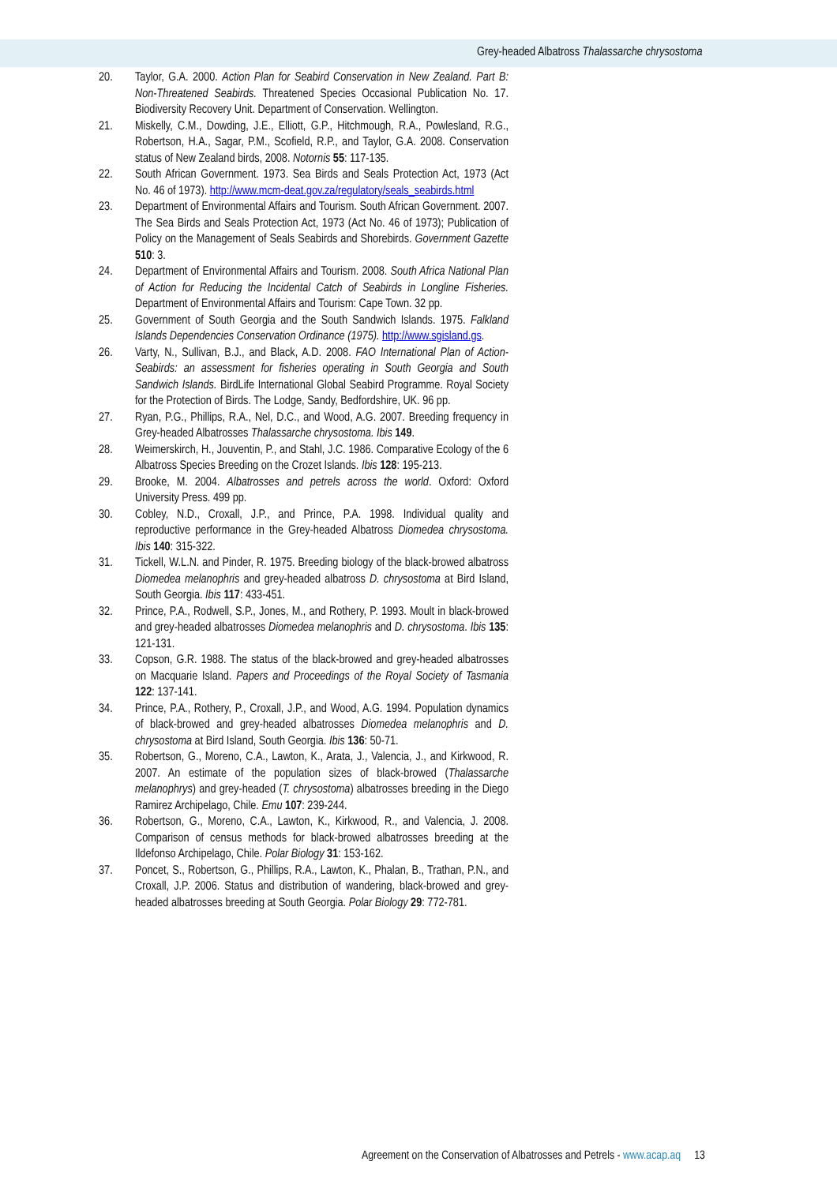Grey-headed Albatross Thalassarche chrysostoma
20. Taylor, G.A. 2000. Action Plan for Seabird Conservation in New Zealand. Part B: Non-Threatened Seabirds. Threatened Species Occasional Publication No. 17. Biodiversity Recovery Unit. Department of Conservation. Wellington.
21. Miskelly, C.M., Dowding, J.E., Elliott, G.P., Hitchmough, R.A., Powlesland, R.G., Robertson, H.A., Sagar, P.M., Scofield, R.P., and Taylor, G.A. 2008. Conservation status of New Zealand birds, 2008. Notornis 55: 117-135.
22. South African Government. 1973. Sea Birds and Seals Protection Act, 1973 (Act No. 46 of 1973). http://www.mcm-deat.gov.za/regulatory/seals_seabirds.html
23. Department of Environmental Affairs and Tourism. South African Government. 2007. The Sea Birds and Seals Protection Act, 1973 (Act No. 46 of 1973); Publication of Policy on the Management of Seals Seabirds and Shorebirds. Government Gazette 510: 3.
24. Department of Environmental Affairs and Tourism. 2008. South Africa National Plan of Action for Reducing the Incidental Catch of Seabirds in Longline Fisheries. Department of Environmental Affairs and Tourism: Cape Town. 32 pp.
25. Government of South Georgia and the South Sandwich Islands. 1975. Falkland Islands Dependencies Conservation Ordinance (1975). http://www.sgisland.gs.
26. Varty, N., Sullivan, B.J., and Black, A.D. 2008. FAO International Plan of Action-Seabirds: an assessment for fisheries operating in South Georgia and South Sandwich Islands. BirdLife International Global Seabird Programme. Royal Society for the Protection of Birds. The Lodge, Sandy, Bedfordshire, UK. 96 pp.
27. Ryan, P.G., Phillips, R.A., Nel, D.C., and Wood, A.G. 2007. Breeding frequency in Grey-headed Albatrosses Thalassarche chrysostoma. Ibis 149.
28. Weimerskirch, H., Jouventin, P., and Stahl, J.C. 1986. Comparative Ecology of the 6 Albatross Species Breeding on the Crozet Islands. Ibis 128: 195-213.
29. Brooke, M. 2004. Albatrosses and petrels across the world. Oxford: Oxford University Press. 499 pp.
30. Cobley, N.D., Croxall, J.P., and Prince, P.A. 1998. Individual quality and reproductive performance in the Grey-headed Albatross Diomedea chrysostoma. Ibis 140: 315-322.
31. Tickell, W.L.N. and Pinder, R. 1975. Breeding biology of the black-browed albatross Diomedea melanophris and grey-headed albatross D. chrysostoma at Bird Island, South Georgia. Ibis 117: 433-451.
32. Prince, P.A., Rodwell, S.P., Jones, M., and Rothery, P. 1993. Moult in black-browed and grey-headed albatrosses Diomedea melanophris and D. chrysostoma. Ibis 135: 121-131.
33. Copson, G.R. 1988. The status of the black-browed and grey-headed albatrosses on Macquarie Island. Papers and Proceedings of the Royal Society of Tasmania 122: 137-141.
34. Prince, P.A., Rothery, P., Croxall, J.P., and Wood, A.G. 1994. Population dynamics of black-browed and grey-headed albatrosses Diomedea melanophris and D. chrysostoma at Bird Island, South Georgia. Ibis 136: 50-71.
35. Robertson, G., Moreno, C.A., Lawton, K., Arata, J., Valencia, J., and Kirkwood, R. 2007. An estimate of the population sizes of black-browed (Thalassarche melanophrys) and grey-headed (T. chrysostoma) albatrosses breeding in the Diego Ramirez Archipelago, Chile. Emu 107: 239-244.
36. Robertson, G., Moreno, C.A., Lawton, K., Kirkwood, R., and Valencia, J. 2008. Comparison of census methods for black-browed albatrosses breeding at the Ildefonso Archipelago, Chile. Polar Biology 31: 153-162.
37. Poncet, S., Robertson, G., Phillips, R.A., Lawton, K., Phalan, B., Trathan, P.N., and Croxall, J.P. 2006. Status and distribution of wandering, black-browed and grey-headed albatrosses breeding at South Georgia. Polar Biology 29: 772-781.
Agreement on the Conservation of Albatrosses and Petrels - www.acap.aq 13